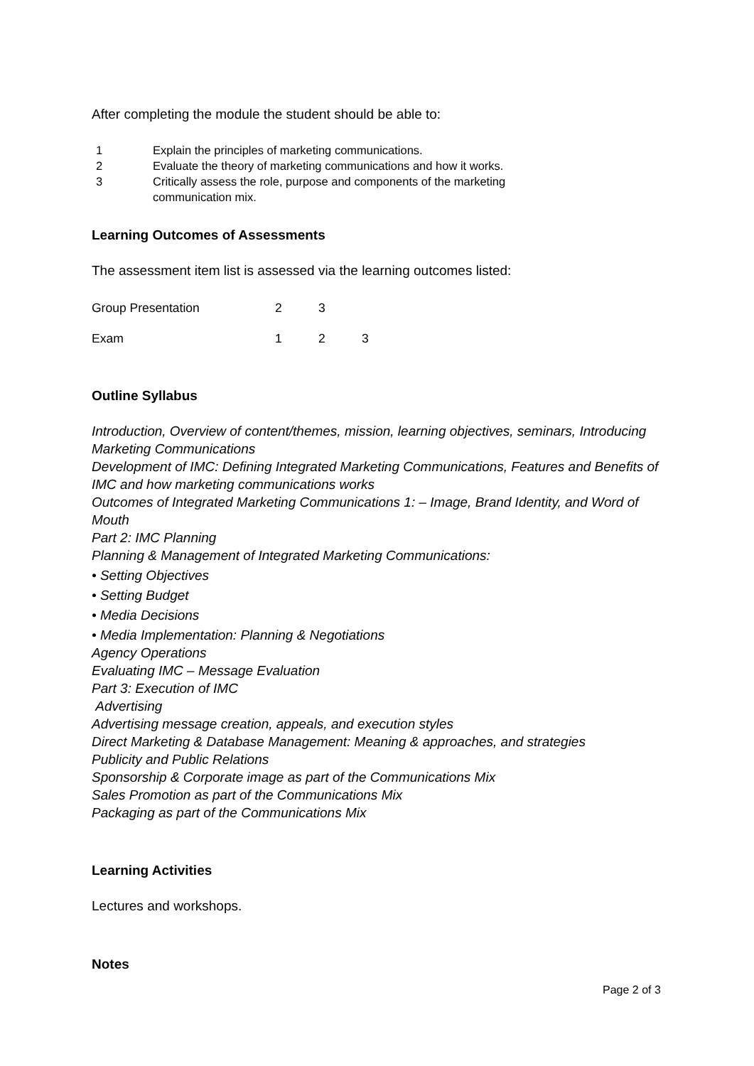After completing the module the student should be able to:
1 Explain the principles of marketing communications.
2 Evaluate the theory of marketing communications and how it works.
3 Critically assess the role, purpose and components of the marketing
communication mix.
Learning Outcomes of Assessments
The assessment item list is assessed via the learning outcomes listed:
| Group Presentation | 2 | 3 | |
| Exam | 1 | 2 | 3 |
Outline Syllabus
Introduction, Overview of content/themes, mission, learning objectives, seminars, Introducing Marketing Communications
Development of IMC: Defining Integrated Marketing Communications, Features and Benefits of IMC and how marketing communications works
Outcomes of Integrated Marketing Communications 1: – Image, Brand Identity, and Word of Mouth
Part 2: IMC Planning
Planning & Management of Integrated Marketing Communications:
• Setting Objectives
• Setting Budget
• Media Decisions
• Media Implementation: Planning & Negotiations
Agency Operations
Evaluating IMC – Message Evaluation
Part 3: Execution of IMC
Advertising
Advertising message creation, appeals, and execution styles
Direct Marketing & Database Management: Meaning & approaches, and strategies
Publicity and Public Relations
Sponsorship & Corporate image as part of the Communications Mix
Sales Promotion as part of the Communications Mix
Packaging as part of the Communications Mix
Learning Activities
Lectures and workshops.
Notes
Page 2 of 3